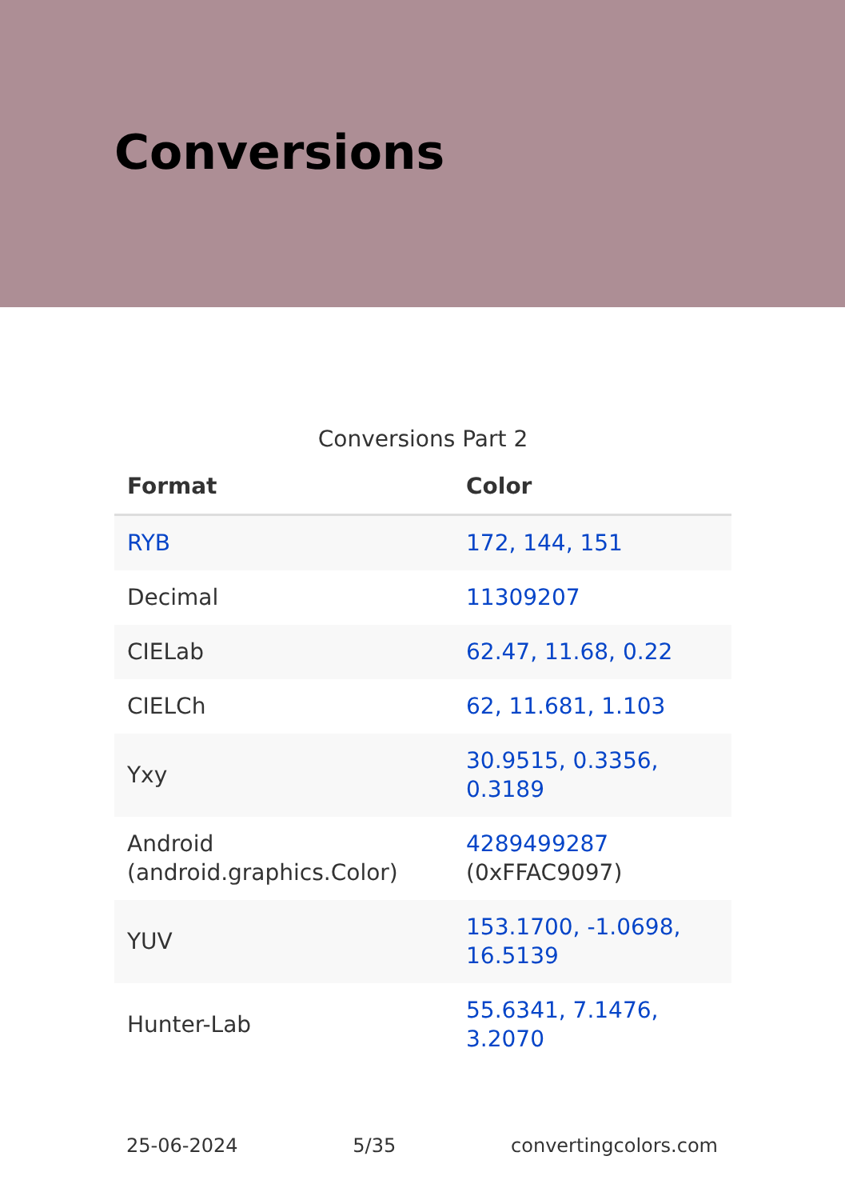Conversions
Conversions Part 2
| Format | Color |
| --- | --- |
| RYB | 172, 144, 151 |
| Decimal | 11309207 |
| CIELab | 62.47, 11.68, 0.22 |
| CIELCh | 62, 11.681, 1.103 |
| Yxy | 30.9515, 0.3356, 0.3189 |
| Android (android.graphics.Color) | 4289499287 (0xFFAC9097) |
| YUV | 153.1700, -1.0698, 16.5139 |
| Hunter-Lab | 55.6341, 7.1476, 3.2070 |
25-06-2024 5/35 convertingcolors.com